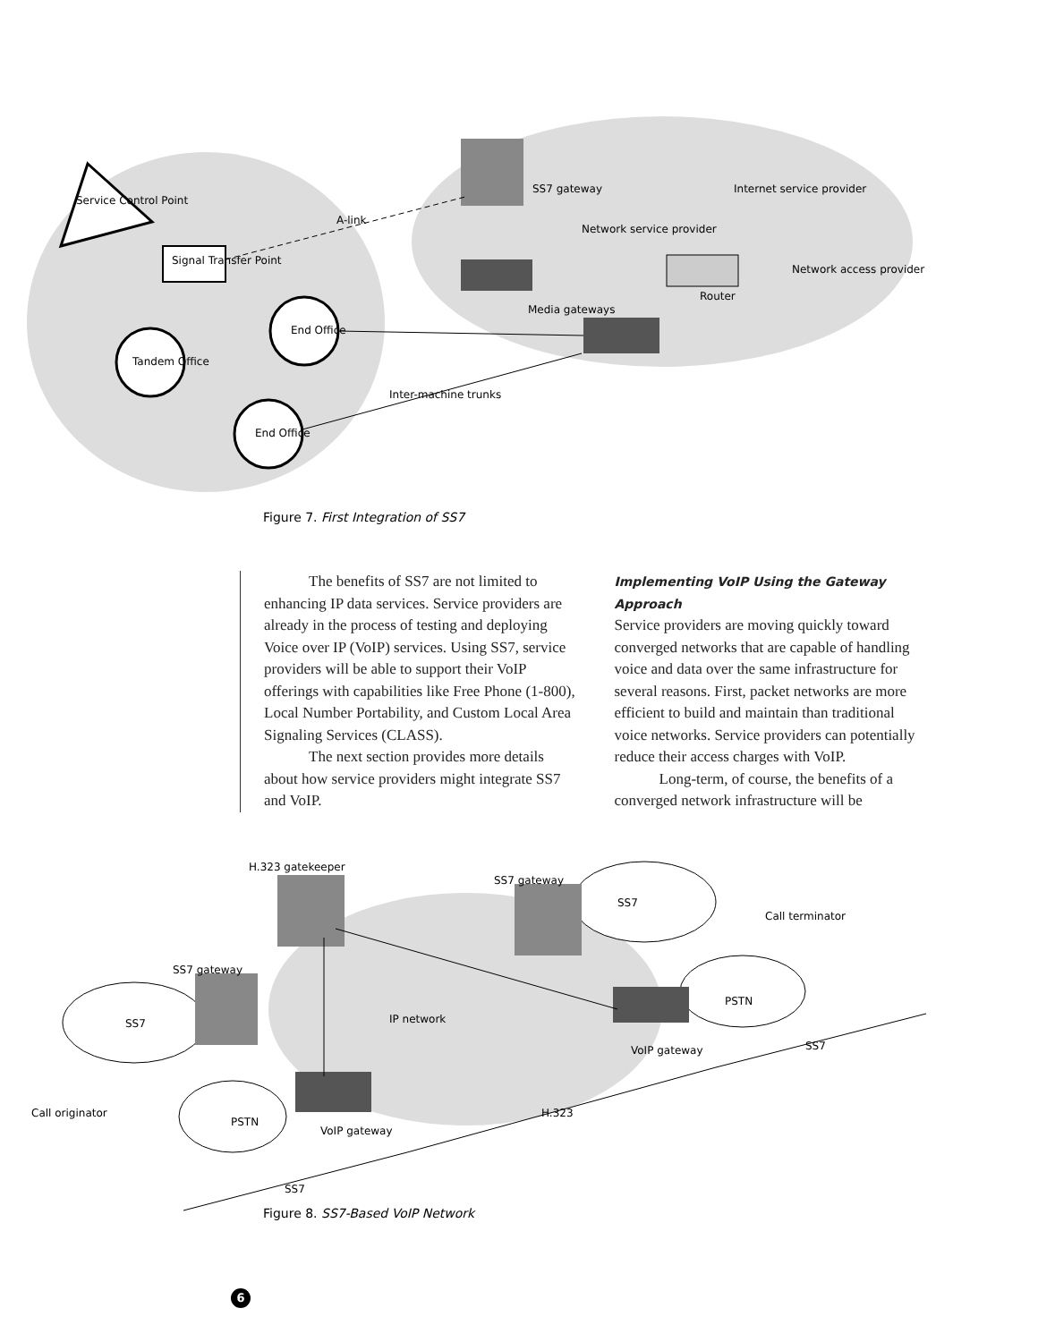Service Control Point
Signal Transfer Point
Tandem Office
End Office
End Office
SS7 gateway
Media gateways
Router
Network service provider
Internet service provider
Network access provider
A-link
Inter-machine trunks
Figure 7. First Integration of SS7
The benefits of SS7 are not limited to enhancing IP data services. Service providers are already in the process of testing and deploying Voice over IP (VoIP) services. Using SS7, service providers will be able to support their VoIP offerings with capabilities like Free Phone (1-800), Local Number Portability, and Custom Local Area Signaling Services (CLASS).
The next section provides more details about how service providers might integrate SS7 and VoIP.
Implementing VoIP Using the Gateway Approach
Service providers are moving quickly toward converged networks that are capable of handling voice and data over the same infrastructure for several reasons. First, packet networks are more efficient to build and maintain than traditional voice networks. Service providers can potentially reduce their access charges with VoIP.
Long-term, of course, the benefits of a converged network infrastructure will be
H.323 gatekeeper
SS7 gateway
SS7
Call terminator
SS7 gateway
SS7
IP network
PSTN
VoIP gateway
SS7
Call originator
PSTN
VoIP gateway
H.323
SS7
Figure 8. SS7-Based VoIP Network
6